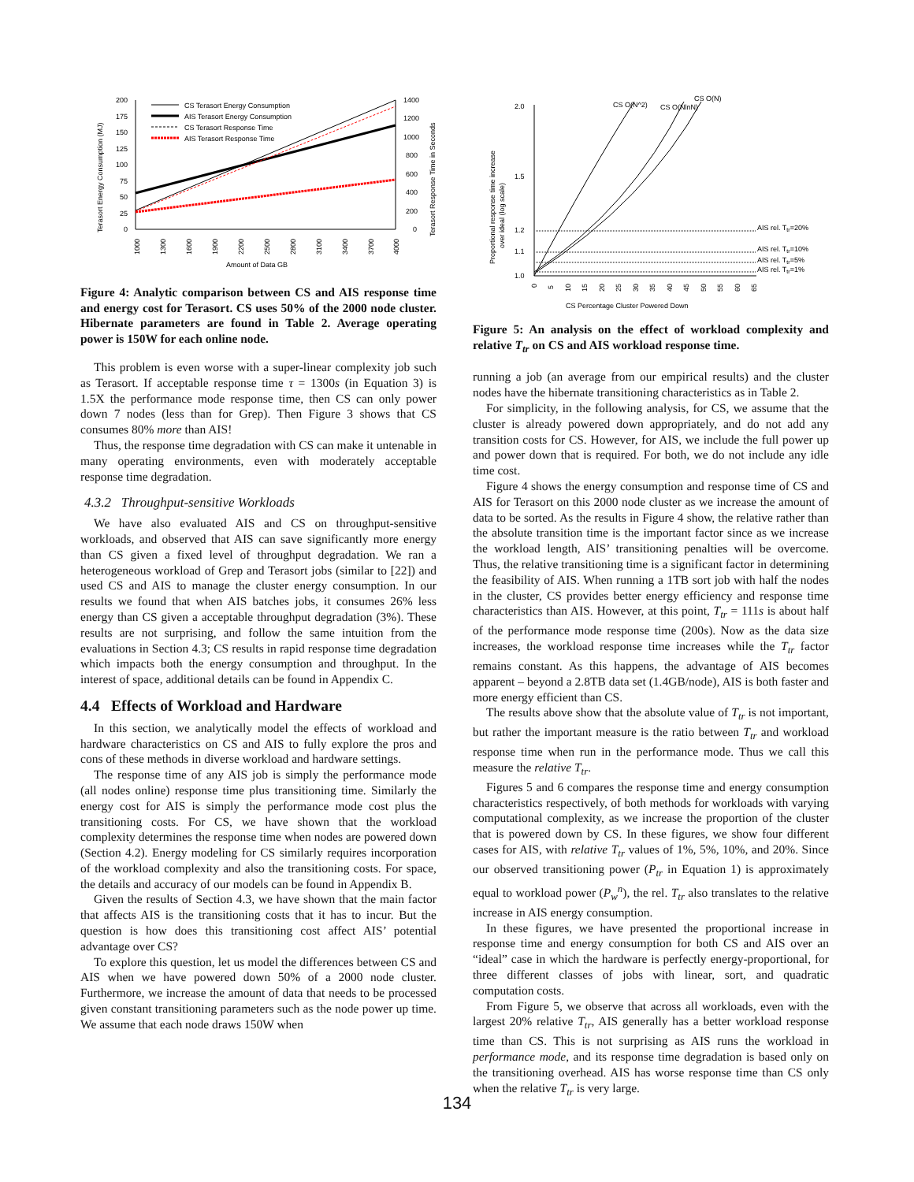Terasort Energy Consumption (MJ)
Terasort Response Time in Seconds
200
175
150
125
100
75
50
25
0
1400
1200
1000
800
600
400
200
0
Amount of Data GB
CS Terasort Energy Consumption
AIS Terasort Energy Consumption
CS Terasort Response Time
AIS Terasort Response Time
1000
1300
1600
1900
2200
2500
2800
3100
3400
3700
4000
Figure 4: Analytic comparison between CS and AIS response time and energy cost for Terasort. CS uses 50% of the 2000 node cluster. Hibernate parameters are found in Table 2. Average operating power is 150W for each online node.
This problem is even worse with a super-linear complexity job such as Terasort. If acceptable response time τ = 1300s (in Equation 3) is 1.5X the performance mode response time, then CS can only power down 7 nodes (less than for Grep). Then Figure 3 shows that CS consumes 80% more than AIS!
Thus, the response time degradation with CS can make it untenable in many operating environments, even with moderately acceptable response time degradation.
4.3.2 Throughput-sensitive Workloads
We have also evaluated AIS and CS on throughput-sensitive workloads, and observed that AIS can save significantly more energy than CS given a fixed level of throughput degradation. We ran a heterogeneous workload of Grep and Terasort jobs (similar to [22]) and used CS and AIS to manage the cluster energy consumption. In our results we found that when AIS batches jobs, it consumes 26% less energy than CS given a acceptable throughput degradation (3%). These results are not surprising, and follow the same intuition from the evaluations in Section 4.3; CS results in rapid response time degradation which impacts both the energy consumption and throughput. In the interest of space, additional details can be found in Appendix C.
4.4 Effects of Workload and Hardware
In this section, we analytically model the effects of workload and hardware characteristics on CS and AIS to fully explore the pros and cons of these methods in diverse workload and hardware settings.
The response time of any AIS job is simply the performance mode (all nodes online) response time plus transitioning time. Similarly the energy cost for AIS is simply the performance mode cost plus the transitioning costs. For CS, we have shown that the workload complexity determines the response time when nodes are powered down (Section 4.2). Energy modeling for CS similarly requires incorporation of the workload complexity and also the transitioning costs. For space, the details and accuracy of our models can be found in Appendix B.
Given the results of Section 4.3, we have shown that the main factor that affects AIS is the transitioning costs that it has to incur. But the question is how does this transitioning cost affect AIS’ potential advantage over CS?
To explore this question, let us model the differences between CS and AIS when we have powered down 50% of a 2000 node cluster. Furthermore, we increase the amount of data that needs to be processed given constant transitioning parameters such as the node power up time. We assume that each node draws 150W when
Proportional response time increase
over ideal (log scale)
2.0
1.5
1.2
1.1
1.0
CS O(N^2)
CS O(NlnN)
CS O(N)
AIS rel. Ttr=20%
AIS rel. Ttr=10%
AIS rel. Ttr=5%
AIS rel. Ttr=1%
0
5
10
15
20
25
30
35
40
45
50
55
60
65
CS Percentage Cluster Powered Down
Figure 5: An analysis on the effect of workload complexity and relative T<sub>tr</sub> on CS and AIS workload response time.
running a job (an average from our empirical results) and the cluster nodes have the hibernate transitioning characteristics as in Table 2.
For simplicity, in the following analysis, for CS, we assume that the cluster is already powered down appropriately, and do not add any transition costs for CS. However, for AIS, we include the full power up and power down that is required. For both, we do not include any idle time cost.
Figure 4 shows the energy consumption and response time of CS and AIS for Terasort on this 2000 node cluster as we increase the amount of data to be sorted. As the results in Figure 4 show, the relative rather than the absolute transition time is the important factor since as we increase the workload length, AIS’ transitioning penalties will be overcome. Thus, the relative transitioning time is a significant factor in determining the feasibility of AIS. When running a 1TB sort job with half the nodes in the cluster, CS provides better energy efficiency and response time characteristics than AIS. However, at this point, T<sub>tr</sub> = 111s is about half of the performance mode response time (200s). Now as the data size increases, the workload response time increases while the T<sub>tr</sub> factor remains constant. As this happens, the advantage of AIS becomes apparent – beyond a 2.8TB data set (1.4GB/node), AIS is both faster and more energy efficient than CS.
The results above show that the absolute value of T<sub>tr</sub> is not important, but rather the important measure is the ratio between T<sub>tr</sub> and workload response time when run in the performance mode. Thus we call this measure the relative T<sub>tr</sub>.
Figures 5 and 6 compares the response time and energy consumption characteristics respectively, of both methods for workloads with varying computational complexity, as we increase the proportion of the cluster that is powered down by CS. In these figures, we show four different cases for AIS, with relative T<sub>tr</sub> values of 1%, 5%, 10%, and 20%. Since our observed transitioning power (P<sub>tr</sub> in Equation 1) is approximately equal to workload power (P<sub>w</sub><sup>n</sup>), the rel. T<sub>tr</sub> also translates to the relative increase in AIS energy consumption.
In these figures, we have presented the proportional increase in response time and energy consumption for both CS and AIS over an “ideal” case in which the hardware is perfectly energy-proportional, for three different classes of jobs with linear, sort, and quadratic computation costs.
From Figure 5, we observe that across all workloads, even with the largest 20% relative T<sub>tr</sub>, AIS generally has a better workload response time than CS. This is not surprising as AIS runs the workload in performance mode, and its response time degradation is based only on the transitioning overhead. AIS has worse response time than CS only when the relative T<sub>tr</sub> is very large.
134